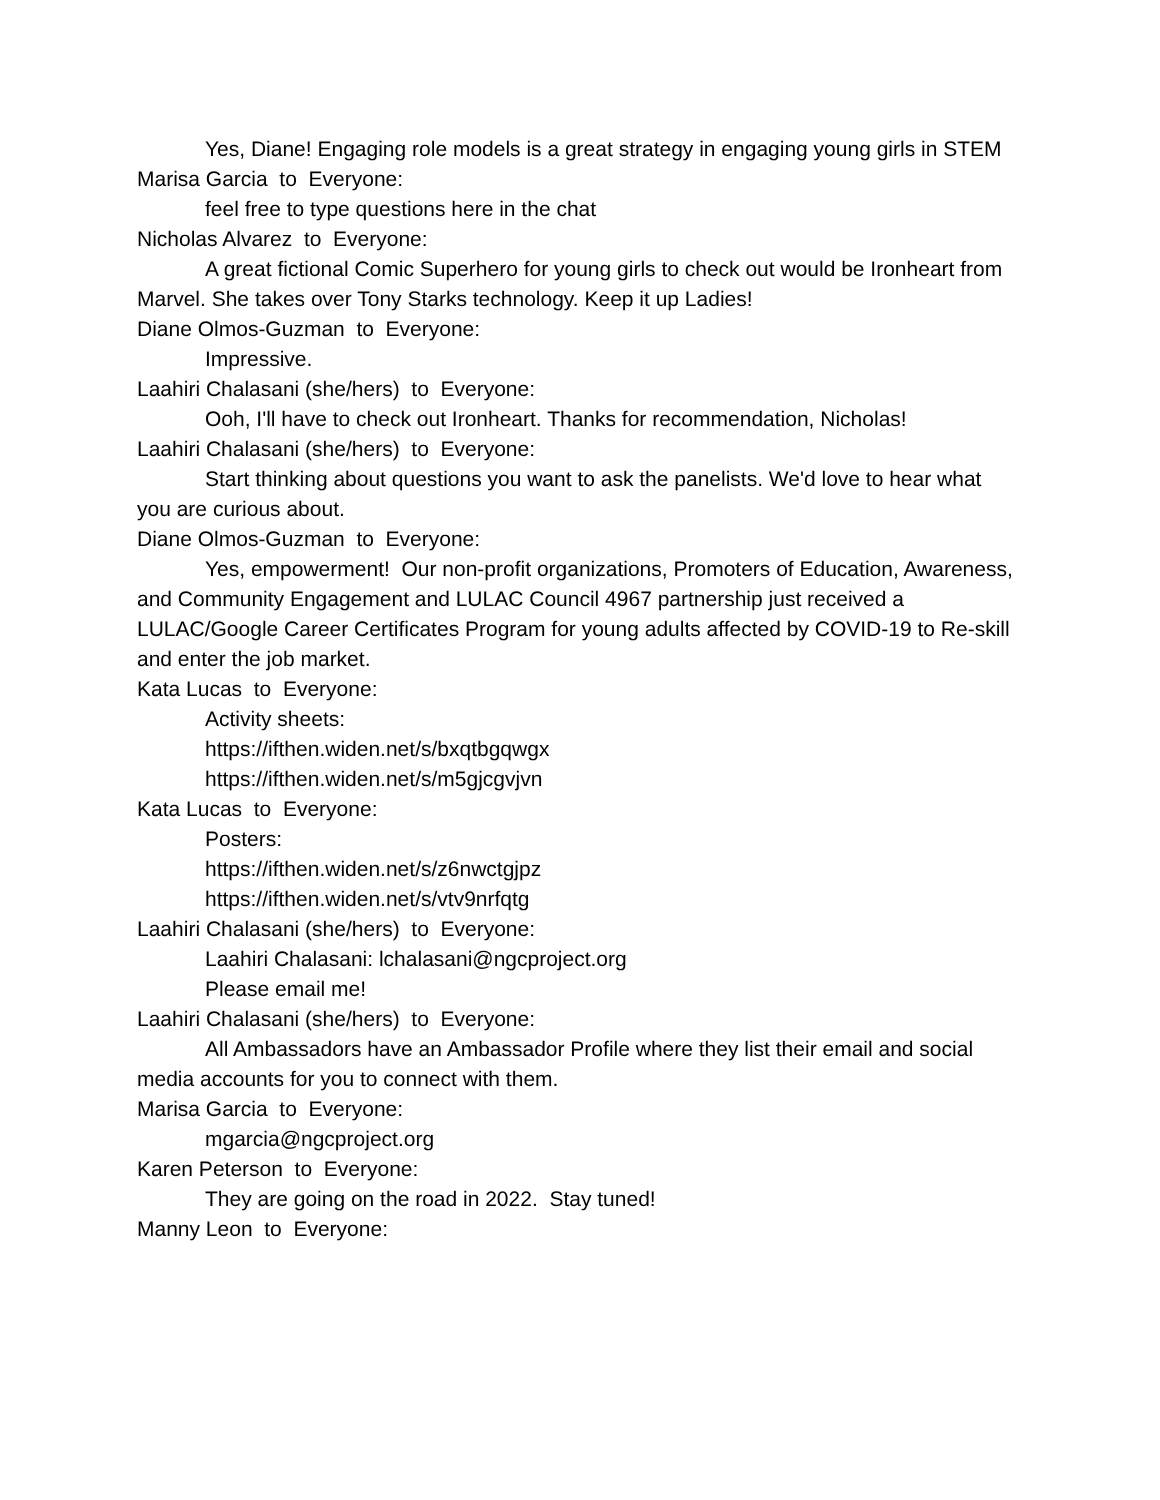Yes, Diane! Engaging role models is a great strategy in engaging young girls in STEM
Marisa Garcia to Everyone:
feel free to type questions here in the chat
Nicholas Alvarez to Everyone:
A great fictional Comic Superhero for young girls to check out would be Ironheart from Marvel. She takes over Tony Starks technology. Keep it up Ladies!
Diane Olmos-Guzman to Everyone:
Impressive.
Laahiri Chalasani (she/hers) to Everyone:
Ooh, I'll have to check out Ironheart. Thanks for recommendation, Nicholas!
Laahiri Chalasani (she/hers) to Everyone:
Start thinking about questions you want to ask the panelists. We'd love to hear what you are curious about.
Diane Olmos-Guzman to Everyone:
Yes, empowerment! Our non-profit organizations, Promoters of Education, Awareness, and Community Engagement and LULAC Council 4967 partnership just received a LULAC/Google Career Certificates Program for young adults affected by COVID-19 to Re-skill and enter the job market.
Kata Lucas to Everyone:
Activity sheets:
https://ifthen.widen.net/s/bxqtbgqwgx
https://ifthen.widen.net/s/m5gjcgvjvn
Kata Lucas to Everyone:
Posters:
https://ifthen.widen.net/s/z6nwctgjpz
https://ifthen.widen.net/s/vtv9nrfqtg
Laahiri Chalasani (she/hers) to Everyone:
Laahiri Chalasani: lchalasani@ngcproject.org
Please email me!
Laahiri Chalasani (she/hers) to Everyone:
All Ambassadors have an Ambassador Profile where they list their email and social media accounts for you to connect with them.
Marisa Garcia to Everyone:
mgarcia@ngcproject.org
Karen Peterson to Everyone:
They are going on the road in 2022. Stay tuned!
Manny Leon to Everyone: